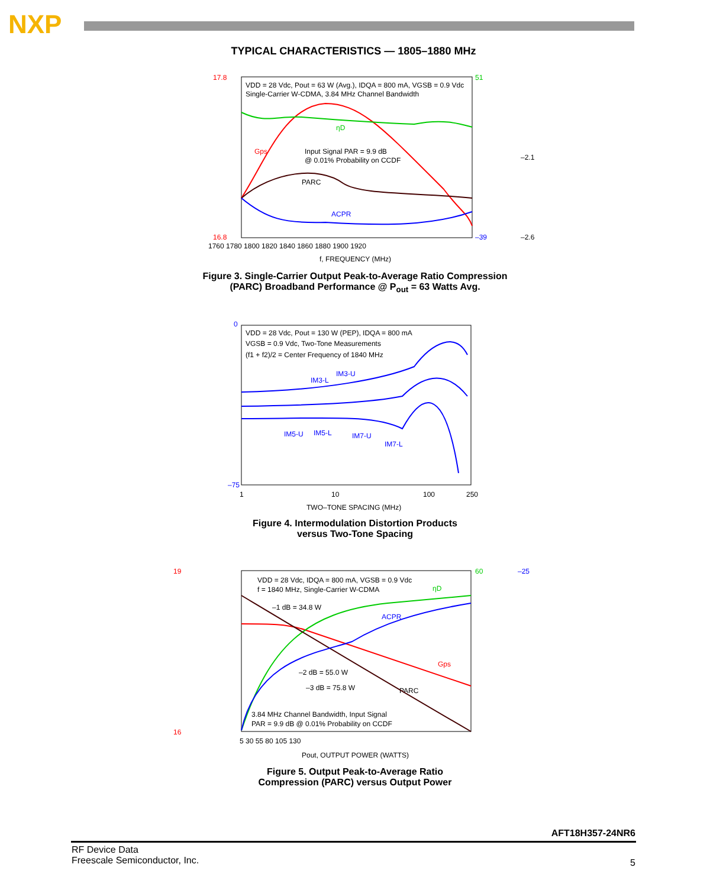NXP
TYPICAL CHARACTERISTICS — 1805–1880 MHz
VDD = 28 Vdc, Pout = 63 W (Avg.), IDQA = 800 mA, VGSB = 0.9 Vdc
Single-Carrier W-CDMA, 3.84 MHz Channel Bandwidth
Input Signal PAR = 9.9 dB
@ 0.01% Probability on CCDF
PARC
ACPR
Gps
ηD
1760 1780 1800 1820 1840 1860 1880 1900 1920
f, FREQUENCY (MHz)
17.8
16.8
51
–39
–2.1
–2.6
Figure 3. Single-Carrier Output Peak-to-Average Ratio Compression
(PARC) Broadband Performance @ P<sub>out</sub> = 63 Watts Avg.
VDD = 28 Vdc, Pout = 130 W (PEP), IDQA = 800 mA
VGSB = 0.9 Vdc, Two-Tone Measurements
(f1 + f2)/2 = Center Frequency of 1840 MHz
IM3-L
IM3-U
IM5-U
IM5-L
IM7-U
IM7-L
0
–75
1
10
100
250
TWO–TONE SPACING (MHz)
Figure 4. Intermodulation Distortion Products
versus Two-Tone Spacing
VDD = 28 Vdc, IDQA = 800 mA, VGSB = 0.9 Vdc
f = 1840 MHz, Single-Carrier W-CDMA
–1 dB = 34.8 W
–2 dB = 55.0 W
–3 dB = 75.8 W
ACPR
Gps
PARC
ηD
3.84 MHz Channel Bandwidth, Input Signal
PAR = 9.9 dB @ 0.01% Probability on CCDF
5 30 55 80 105 130
Pout, OUTPUT POWER (WATTS)
19
16
60
–25
Figure 5. Output Peak-to-Average Ratio
Compression (PARC) versus Output Power
AFT18H357-24NR6
RF Device Data
Freescale Semiconductor, Inc.
5